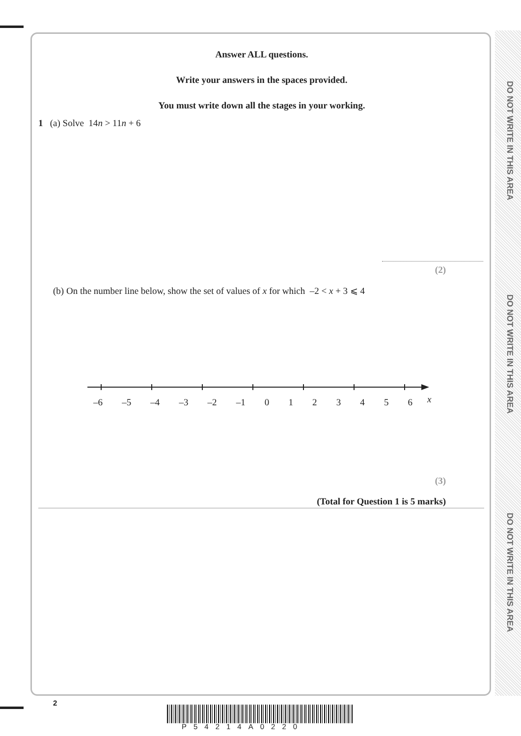DO NOT WRITE IN THIS AREA
DO NOT WRITE IN THIS AREA
DO NOT WRITE IN THIS AREA
Answer ALL questions.
Write your answers in the spaces provided.
You must write down all the stages in your working.
1 (a) Solve 14n > 11n + 6
(2)
(b) On the number line below, show the set of values of x for which –2 < x + 3 ⩽ 4
–6 –5 –4 –3 –2 –1 0 1 2 3 4 5 6
x
(3)
(Total for Question 1 is 5 marks)
2
P54214A0220